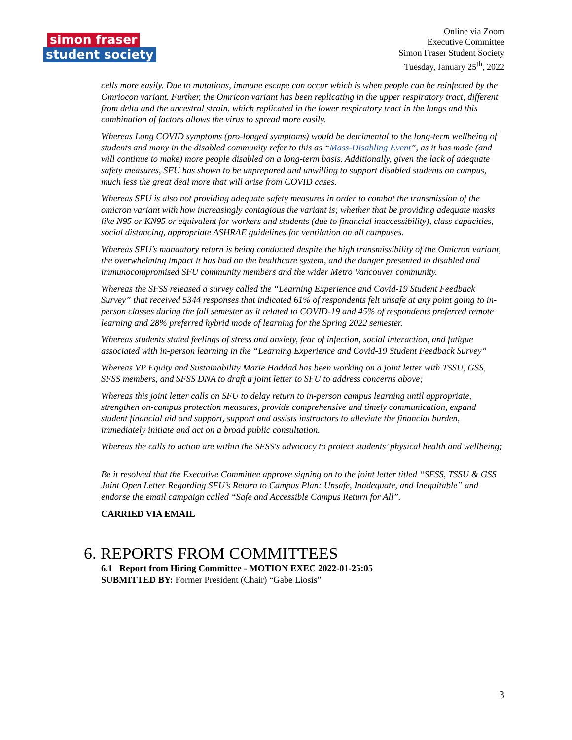simon fraser
student society
Online via Zoom
Executive Committee
Simon Fraser Student Society
Tuesday, January 25<sup>th</sup>, 2022
cells more easily. Due to mutations, immune escape can occur which is when people can be reinfected by the Omriocon variant. Further, the Omricon variant has been replicating in the upper respiratory tract, different from delta and the ancestral strain, which replicated in the lower respiratory tract in the lungs and this combination of factors allows the virus to spread more easily.
Whereas Long COVID symptoms (pro-longed symptoms) would be detrimental to the long-term wellbeing of students and many in the disabled community refer to this as “Mass-Disabling Event”, as it has made (and will continue to make) more people disabled on a long-term basis. Additionally, given the lack of adequate safety measures, SFU has shown to be unprepared and unwilling to support disabled students on campus, much less the great deal more that will arise from COVID cases.
Whereas SFU is also not providing adequate safety measures in order to combat the transmission of the omicron variant with how increasingly contagious the variant is; whether that be providing adequate masks like N95 or KN95 or equivalent for workers and students (due to financial inaccessibility), class capacities, social distancing, appropriate ASHRAE guidelines for ventilation on all campuses.
Whereas SFU’s mandatory return is being conducted despite the high transmissibility of the Omicron variant, the overwhelming impact it has had on the healthcare system, and the danger presented to disabled and immunocompromised SFU community members and the wider Metro Vancouver community.
Whereas the SFSS released a survey called the “Learning Experience and Covid-19 Student Feedback Survey” that received 5344 responses that indicated 61% of respondents felt unsafe at any point going to in-person classes during the fall semester as it related to COVID-19 and 45% of respondents preferred remote learning and 28% preferred hybrid mode of learning for the Spring 2022 semester.
Whereas students stated feelings of stress and anxiety, fear of infection, social interaction, and fatigue associated with in-person learning in the “Learning Experience and Covid-19 Student Feedback Survey”
Whereas VP Equity and Sustainability Marie Haddad has been working on a joint letter with TSSU, GSS, SFSS members, and SFSS DNA to draft a joint letter to SFU to address concerns above;
Whereas this joint letter calls on SFU to delay return to in-person campus learning until appropriate, strengthen on-campus protection measures, provide comprehensive and timely communication, expand student financial aid and support, support and assists instructors to alleviate the financial burden, immediately initiate and act on a broad public consultation.
Whereas the calls to action are within the SFSS's advocacy to protect students’ physical health and wellbeing;
Be it resolved that the Executive Committee approve signing on to the joint letter titled “SFSS, TSSU & GSS Joint Open Letter Regarding SFU’s Return to Campus Plan: Unsafe, Inadequate, and Inequitable” and endorse the email campaign called “Safe and Accessible Campus Return for All”.
CARRIED VIA EMAIL
6. REPORTS FROM COMMITTEES
6.1 Report from Hiring Committee - MOTION EXEC 2022-01-25:05
SUBMITTED BY: Former President (Chair) “Gabe Liosis”
3